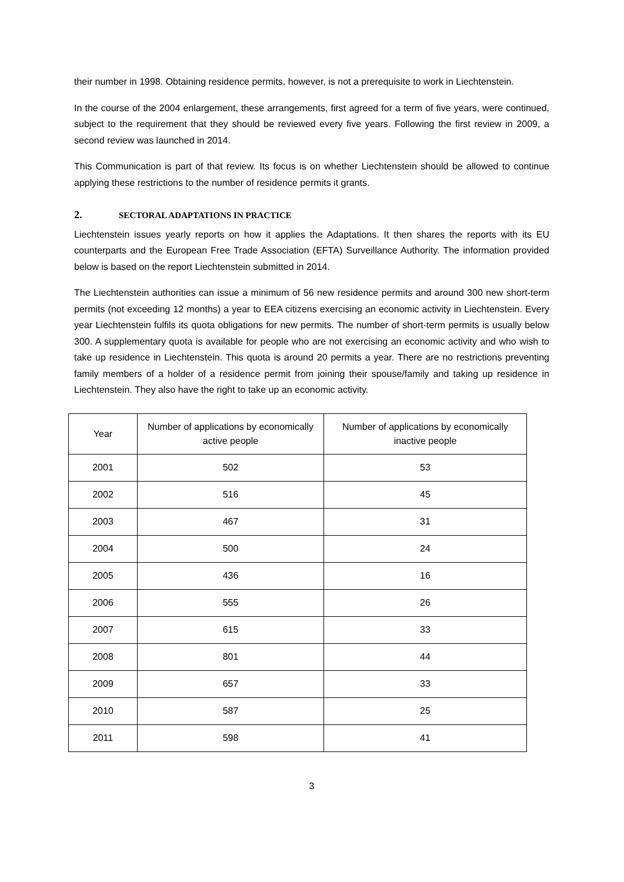their number in 1998. Obtaining residence permits, however, is not a prerequisite to work in Liechtenstein.
In the course of the 2004 enlargement, these arrangements, first agreed for a term of five years, were continued, subject to the requirement that they should be reviewed every five years. Following the first review in 2009, a second review was launched in 2014.
This Communication is part of that review. Its focus is on whether Liechtenstein should be allowed to continue applying these restrictions to the number of residence permits it grants.
2. SECTORAL ADAPTATIONS IN PRACTICE
Liechtenstein issues yearly reports on how it applies the Adaptations. It then shares the reports with its EU counterparts and the European Free Trade Association (EFTA) Surveillance Authority. The information provided below is based on the report Liechtenstein submitted in 2014.
The Liechtenstein authorities can issue a minimum of 56 new residence permits and around 300 new short-term permits (not exceeding 12 months) a year to EEA citizens exercising an economic activity in Liechtenstein. Every year Liechtenstein fulfils its quota obligations for new permits. The number of short-term permits is usually below 300. A supplementary quota is available for people who are not exercising an economic activity and who wish to take up residence in Liechtenstein. This quota is around 20 permits a year. There are no restrictions preventing family members of a holder of a residence permit from joining their spouse/family and taking up residence in Liechtenstein. They also have the right to take up an economic activity.
| Year | Number of applications by economically active people | Number of applications by economically inactive people |
| --- | --- | --- |
| 2001 | 502 | 53 |
| 2002 | 516 | 45 |
| 2003 | 467 | 31 |
| 2004 | 500 | 24 |
| 2005 | 436 | 16 |
| 2006 | 555 | 26 |
| 2007 | 615 | 33 |
| 2008 | 801 | 44 |
| 2009 | 657 | 33 |
| 2010 | 587 | 25 |
| 2011 | 598 | 41 |
3